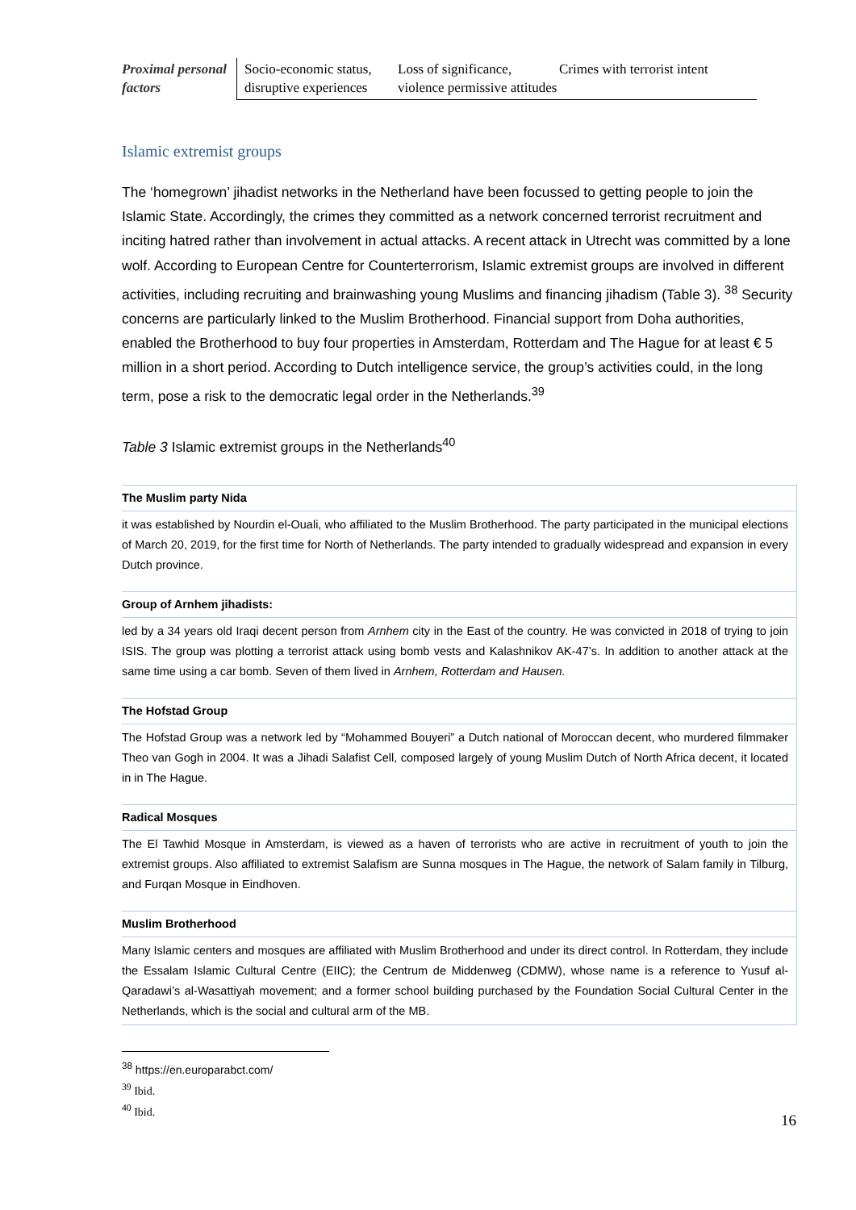| Proximal personal factors | Socio-economic status, disruptive experiences | Loss of significance, violence permissive attitudes | Crimes with terrorist intent |
Islamic extremist groups
The ‘homegrown’ jihadist networks in the Netherland have been focussed to getting people to join the Islamic State. Accordingly, the crimes they committed as a network concerned terrorist recruitment and inciting hatred rather than involvement in actual attacks. A recent attack in Utrecht was committed by a lone wolf. According to European Centre for Counterterrorism, Islamic extremist groups are involved in different activities, including recruiting and brainwashing young Muslims and financing jihadism (Table 3). <sup>38</sup> Security concerns are particularly linked to the Muslim Brotherhood. Financial support from Doha authorities, enabled the Brotherhood to buy four properties in Amsterdam, Rotterdam and The Hague for at least € 5 million in a short period. According to Dutch intelligence service, the group’s activities could, in the long term, pose a risk to the democratic legal order in the Netherlands.<sup>39</sup>
Table 3 Islamic extremist groups in the Netherlands<sup>40</sup>
| The Muslim party Nida |
| it was established by Nourdin el-Ouali, who affiliated to the Muslim Brotherhood. The party participated in the municipal elections of March 20, 2019, for the first time for North of Netherlands. The party intended to gradually widespread and expansion in every Dutch province. |
| Group of Arnhem jihadists: |
| led by a 34 years old Iraqi decent person from Arnhem city in the East of the country. He was convicted in 2018 of trying to join ISIS. The group was plotting a terrorist attack using bomb vests and Kalashnikov AK-47’s. In addition to another attack at the same time using a car bomb. Seven of them lived in Arnhem, Rotterdam and Hausen. |
| The Hofstad Group |
| The Hofstad Group was a network led by “Mohammed Bouyeri” a Dutch national of Moroccan decent, who murdered filmmaker Theo van Gogh in 2004. It was a Jihadi Salafist Cell, composed largely of young Muslim Dutch of North Africa decent, it located in in The Hague. |
| Radical Mosques |
| The El Tawhid Mosque in Amsterdam, is viewed as a haven of terrorists who are active in recruitment of youth to join the extremist groups. Also affiliated to extremist Salafism are Sunna mosques in The Hague, the network of Salam family in Tilburg, and Furqan Mosque in Eindhoven. |
| Muslim Brotherhood |
| Many Islamic centers and mosques are affiliated with Muslim Brotherhood and under its direct control. In Rotterdam, they include the Essalam Islamic Cultural Centre (EIIC); the Centrum de Middenweg (CDMW), whose name is a reference to Yusuf al-Qaradawi’s al-Wasattiyah movement; and a former school building purchased by the Foundation Social Cultural Center in the Netherlands, which is the social and cultural arm of the MB. |
<sup>38</sup> https://en.europarabct.com/
<sup>39</sup> Ibid.
<sup>40</sup> Ibid.
16